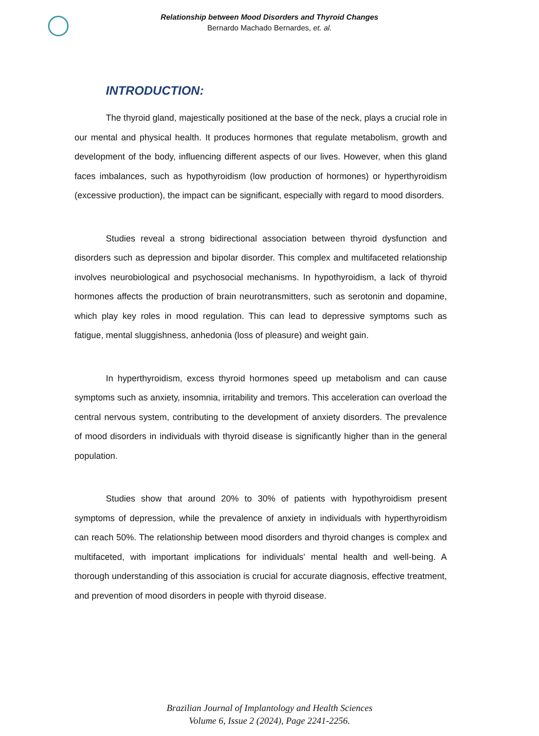Relationship between Mood Disorders and Thyroid Changes
Bernardo Machado Bernardes, et. al.
INTRODUCTION:
The thyroid gland, majestically positioned at the base of the neck, plays a crucial role in our mental and physical health. It produces hormones that regulate metabolism, growth and development of the body, influencing different aspects of our lives. However, when this gland faces imbalances, such as hypothyroidism (low production of hormones) or hyperthyroidism (excessive production), the impact can be significant, especially with regard to mood disorders.
Studies reveal a strong bidirectional association between thyroid dysfunction and disorders such as depression and bipolar disorder. This complex and multifaceted relationship involves neurobiological and psychosocial mechanisms. In hypothyroidism, a lack of thyroid hormones affects the production of brain neurotransmitters, such as serotonin and dopamine, which play key roles in mood regulation. This can lead to depressive symptoms such as fatigue, mental sluggishness, anhedonia (loss of pleasure) and weight gain.
In hyperthyroidism, excess thyroid hormones speed up metabolism and can cause symptoms such as anxiety, insomnia, irritability and tremors. This acceleration can overload the central nervous system, contributing to the development of anxiety disorders. The prevalence of mood disorders in individuals with thyroid disease is significantly higher than in the general population.
Studies show that around 20% to 30% of patients with hypothyroidism present symptoms of depression, while the prevalence of anxiety in individuals with hyperthyroidism can reach 50%. The relationship between mood disorders and thyroid changes is complex and multifaceted, with important implications for individuals' mental health and well-being. A thorough understanding of this association is crucial for accurate diagnosis, effective treatment, and prevention of mood disorders in people with thyroid disease.
Brazilian Journal of Implantology and Health Sciences
Volume 6, Issue 2 (2024), Page 2241-2256.